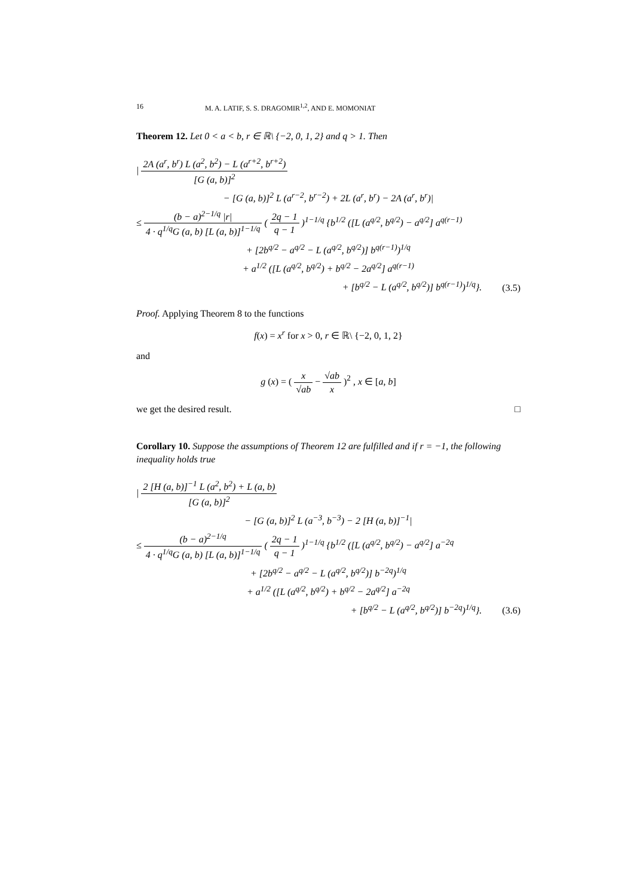16 M. A. LATIF, S. S. DRAGOMIR<sup>1,2</sup>, AND E. MOMONIAT
Theorem 12. Let 0 < a < b, r ∈ ℝ\ {−2, 0, 1, 2} and q > 1. Then
| 2A (a<sup>r</sup>, b<sup>r</sup>) L (a<sup>2</sup>, b<sup>2</sup>) − L (a<sup>r+2</sup>, b<sup>r+2</sup>) [G (a, b)]<sup>2</sup>
− [G (a, b)]<sup>2</sup> L (a<sup>r−2</sup>, b<sup>r−2</sup>) + 2L (a<sup>r</sup>, b<sup>r</sup>) − 2A (a<sup>r</sup>, b<sup>r</sup>)|
≤ (b − a)<sup>2−1/q</sup> |r| 4 · q<sup>1/q</sup>G (a, b) [L (a, b)]<sup>1−1/q</sup> ( 2q − 1 q − 1 )<sup>1−1/q</sup> {b<sup>1/2</sup> ([L (a<sup>q/2</sup>, b<sup>q/2</sup>) − a<sup>q/2</sup>] a<sup>q(r−1)</sup>
+ [2b<sup>q/2</sup> − a<sup>q/2</sup> − L (a<sup>q/2</sup>, b<sup>q/2</sup>)] b<sup>q(r−1)</sup>)<sup>1/q</sup>
+ a<sup>1/2</sup> ([L (a<sup>q/2</sup>, b<sup>q/2</sup>) + b<sup>q/2</sup> − 2a<sup>q/2</sup>] a<sup>q(r−1)</sup>
+ [b<sup>q/2</sup> − L (a<sup>q/2</sup>, b<sup>q/2</sup>)] b<sup>q(r−1)</sup>)<sup>1/q</sup>}. (3.5)
Proof. Applying Theorem 8 to the functions
f(x) = x<sup>r</sup> for x > 0, r ∈ ℝ\ {−2, 0, 1, 2}
and
g (x) = ( x √ab − √ab x )<sup>2</sup> , x ∈ [a, b]
we get the desired result. □
Corollary 10. Suppose the assumptions of Theorem 12 are fulfilled and if r = −1, the following inequality holds true
| 2 [H (a, b)]<sup>−1</sup> L (a<sup>2</sup>, b<sup>2</sup>) + L (a, b) [G (a, b)]<sup>2</sup>
− [G (a, b)]<sup>2</sup> L (a<sup>−3</sup>, b<sup>−3</sup>) − 2 [H (a, b)]<sup>−1</sup>|
≤ (b − a)<sup>2−1/q</sup> 4 · q<sup>1/q</sup>G (a, b) [L (a, b)]<sup>1−1/q</sup> ( 2q − 1 q − 1 )<sup>1−1/q</sup> {b<sup>1/2</sup> ([L (a<sup>q/2</sup>, b<sup>q/2</sup>) − a<sup>q/2</sup>] a<sup>−2q</sup>
+ [2b<sup>q/2</sup> − a<sup>q/2</sup> − L (a<sup>q/2</sup>, b<sup>q/2</sup>)] b<sup>−2q</sup>)<sup>1/q</sup>
+ a<sup>1/2</sup> ([L (a<sup>q/2</sup>, b<sup>q/2</sup>) + b<sup>q/2</sup> − 2a<sup>q/2</sup>] a<sup>−2q</sup>
+ [b<sup>q/2</sup> − L (a<sup>q/2</sup>, b<sup>q/2</sup>)] b<sup>−2q</sup>)<sup>1/q</sup>}. (3.6)